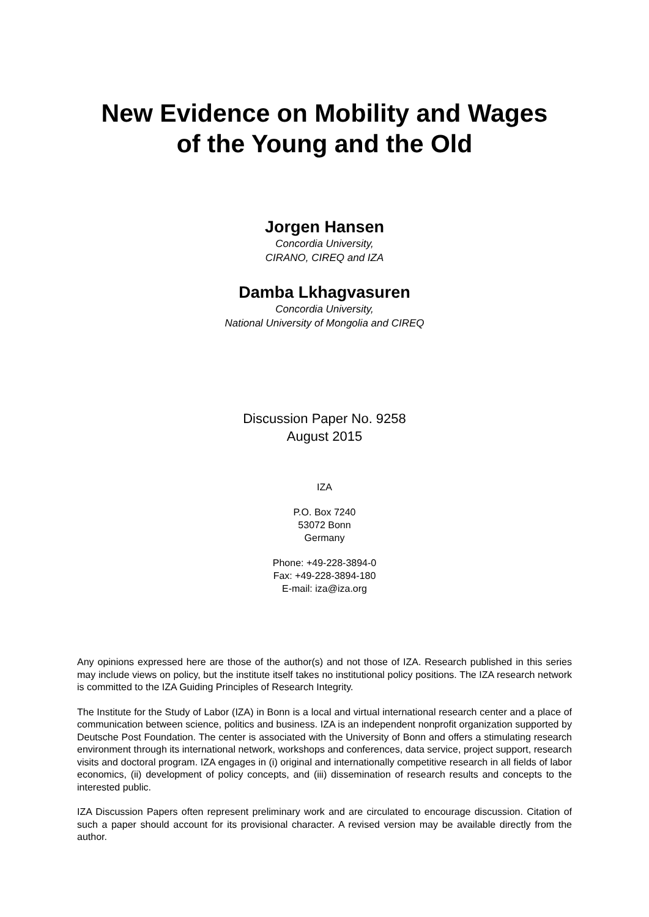New Evidence on Mobility and Wages
of the Young and the Old
Jorgen Hansen
Concordia University,
CIRANO, CIREQ and IZA
Damba Lkhagvasuren
Concordia University,
National University of Mongolia and CIREQ
Discussion Paper No. 9258
August 2015
IZA
P.O. Box 7240
53072 Bonn
Germany
Phone: +49-228-3894-0
Fax: +49-228-3894-180
E-mail: iza@iza.org
Any opinions expressed here are those of the author(s) and not those of IZA. Research published in this series may include views on policy, but the institute itself takes no institutional policy positions. The IZA research network is committed to the IZA Guiding Principles of Research Integrity.
The Institute for the Study of Labor (IZA) in Bonn is a local and virtual international research center and a place of communication between science, politics and business. IZA is an independent nonprofit organization supported by Deutsche Post Foundation. The center is associated with the University of Bonn and offers a stimulating research environment through its international network, workshops and conferences, data service, project support, research visits and doctoral program. IZA engages in (i) original and internationally competitive research in all fields of labor economics, (ii) development of policy concepts, and (iii) dissemination of research results and concepts to the interested public.
IZA Discussion Papers often represent preliminary work and are circulated to encourage discussion. Citation of such a paper should account for its provisional character. A revised version may be available directly from the author.